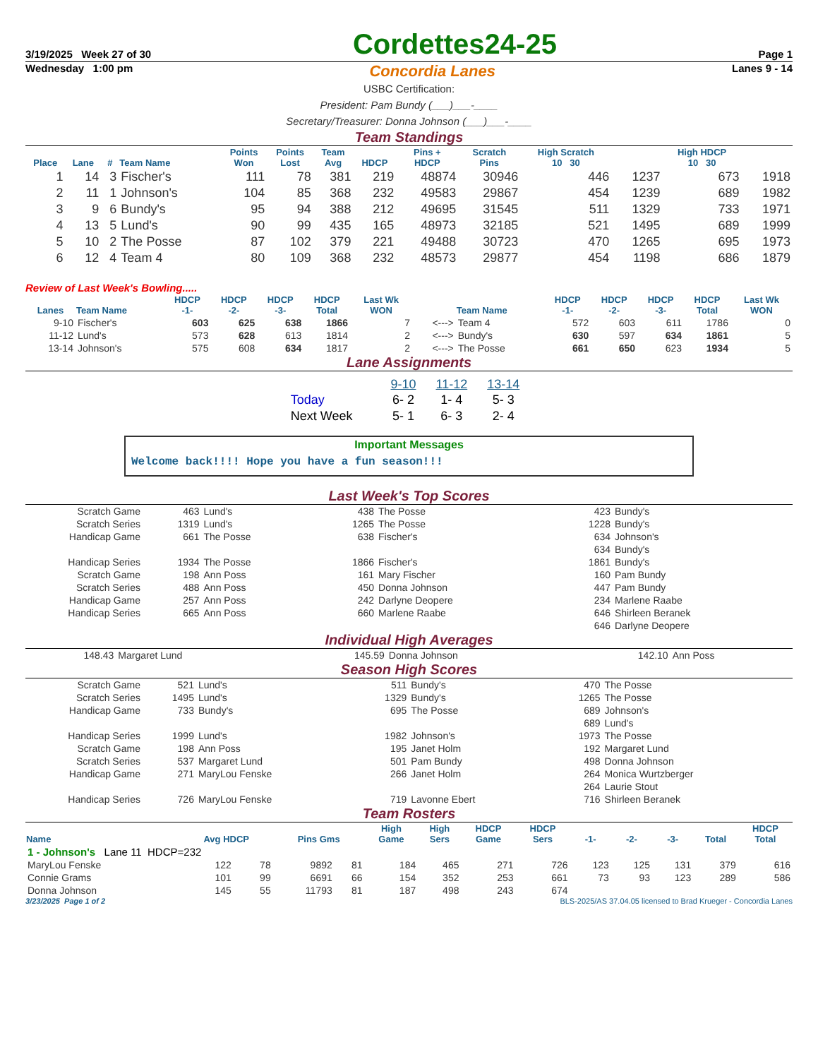3/19/2025 Week 27 of 30 Cordettes24-25 Page 1
Wednesday 1:00 pm Concordia Lanes Lanes 9 - 14
USBC Certification:
President: Pam Bundy (___)___-____
Secretary/Treasurer: Donna Johnson (___)___-____
Team Standings
| Place | Lane | # | Team Name | Points Won | Points Lost | Team Avg | HDCP | Pins + HDCP | Scratch Pins | High Scratch 10 30 | | High HDCP 10 30 | |
| --- | --- | --- | --- | --- | --- | --- | --- | --- | --- | --- | --- | --- | --- |
| 1 | 14 | 3 | Fischer's | 111 | 78 | 381 | 219 | 48874 | 30946 | 446 | 1237 | 673 | 1918 |
| 2 | 11 | 1 | Johnson's | 104 | 85 | 368 | 232 | 49583 | 29867 | 454 | 1239 | 689 | 1982 |
| 3 | 9 | 6 | Bundy's | 95 | 94 | 388 | 212 | 49695 | 31545 | 511 | 1329 | 733 | 1971 |
| 4 | 13 | 5 | Lund's | 90 | 99 | 435 | 165 | 48973 | 32185 | 521 | 1495 | 689 | 1999 |
| 5 | 10 | 2 | The Posse | 87 | 102 | 379 | 221 | 49488 | 30723 | 470 | 1265 | 695 | 1973 |
| 6 | 12 | 4 | Team 4 | 80 | 109 | 368 | 232 | 48573 | 29877 | 454 | 1198 | 686 | 1879 |
Review of Last Week's Bowling.....
| Lanes | Team Name | HDCP -1- | HDCP -2- | HDCP -3- | HDCP Total | Last Wk WON | | Team Name | HDCP -1- | HDCP -2- | HDCP -3- | HDCP Total | Last Wk WON |
| --- | --- | --- | --- | --- | --- | --- | --- | --- | --- | --- | --- | --- | --- |
| 9-10 | Fischer's | 603 | 625 | 638 | 1866 | 7 | <---> | Team 4 | 572 | 603 | 611 | 1786 | 0 |
| 11-12 | Lund's | 573 | 628 | 613 | 1814 | 2 | <---> | Bundy's | 630 | 597 | 634 | 1861 | 5 |
| 13-14 | Johnson's | 575 | 608 | 634 | 1817 | 2 | <---> | The Posse | 661 | 650 | 623 | 1934 | 5 |
Lane Assignments
| | 9-10 | 11-12 | 13-14 |
| Today | 6- 2 | 1- 4 | 5- 3 |
| Next Week | 5- 1 | 6- 3 | 2- 4 |
Important Messages
Welcome back!!!! Hope you have a fun season!!!
Last Week's Top Scores
| Scratch Game | 463 | Lund's | 438 | The Posse | 423 | Bundy's |
| Scratch Series | 1319 | Lund's | 1265 | The Posse | 1228 | Bundy's |
| Handicap Game | 661 | The Posse | 638 | Fischer's | 634 | Johnson's |
| | | | | | 634 | Bundy's |
| Handicap Series | 1934 | The Posse | 1866 | Fischer's | 1861 | Bundy's |
| Scratch Game | 198 | Ann Poss | 161 | Mary Fischer | 160 | Pam Bundy |
| Scratch Series | 488 | Ann Poss | 450 | Donna Johnson | 447 | Pam Bundy |
| Handicap Game | 257 | Ann Poss | 242 | Darlyne Deopere | 234 | Marlene Raabe |
| Handicap Series | 665 | Ann Poss | 660 | Marlene Raabe | 646 | Shirleen Beranek |
| | | | | | 646 | Darlyne Deopere |
Individual High Averages
| 148.43 | Margaret Lund | 145.59 | Donna Johnson | 142.10 | Ann Poss |
Season High Scores
| Scratch Game | 521 | Lund's | 511 | Bundy's | 470 | The Posse |
| Scratch Series | 1495 | Lund's | 1329 | Bundy's | 1265 | The Posse |
| Handicap Game | 733 | Bundy's | 695 | The Posse | 689 | Johnson's |
| | | | | | 689 | Lund's |
| Handicap Series | 1999 | Lund's | 1982 | Johnson's | 1973 | The Posse |
| Scratch Game | 198 | Ann Poss | 195 | Janet Holm | 192 | Margaret Lund |
| Scratch Series | 537 | Margaret Lund | 501 | Pam Bundy | 498 | Donna Johnson |
| Handicap Game | 271 | MaryLou Fenske | 266 | Janet Holm | 264 | Monica Wurtzberger |
| | | | | | 264 | Laurie Stout |
| Handicap Series | 726 | MaryLou Fenske | 719 | Lavonne Ebert | 716 | Shirleen Beranek |
Team Rosters
| Name | Avg HDCP | | Pins Gms | | High Game | High Sers | HDCP Game | HDCP Sers | -1- | -2- | -3- | Total | HDCP Total |
| --- | --- | --- | --- | --- | --- | --- | --- | --- | --- | --- | --- | --- | --- |
| 1 - Johnson's Lane 11 HDCP=232 | | | | | | | | | | | | | |
| MaryLou Fenske | 122 | 78 | 9892 | 81 | 184 | 465 | 271 | 726 | 123 | 125 | 131 | 379 | 616 |
| Connie Grams | 101 | 99 | 6691 | 66 | 154 | 352 | 253 | 661 | 73 | 93 | 123 | 289 | 586 |
| Donna Johnson | 145 | 55 | 11793 | 81 | 187 | 498 | 243 | 674 | | | | | |
3/23/2025 Page 1 of 2 BLS-2025/AS 37.04.05 licensed to Brad Krueger - Concordia Lanes